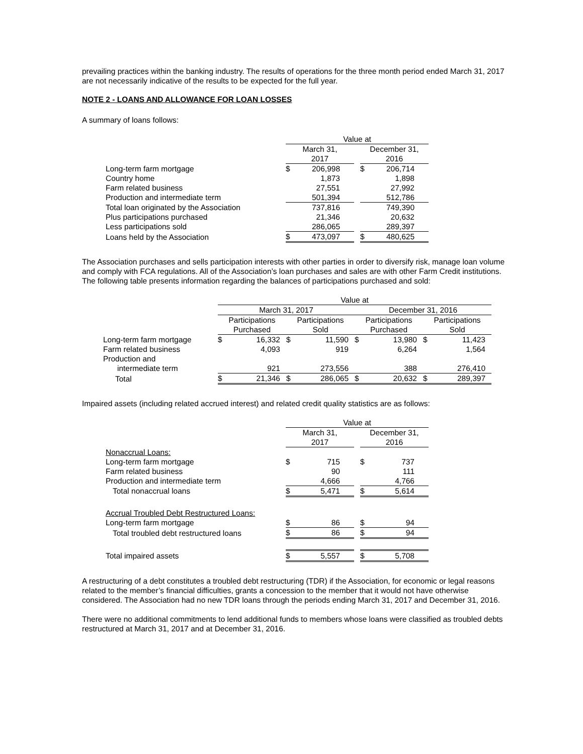prevailing practices within the banking industry. The results of operations for the three month period ended March 31, 2017 are not necessarily indicative of the results to be expected for the full year.
NOTE 2 - LOANS AND ALLOWANCE FOR LOAN LOSSES
A summary of loans follows:
| | Value at | | | | |
| | March 31, 2017 | | | December 31, 2016 | |
| Long-term farm mortgage | $ | 206,998 | | $ | 206,714 |
| Country home | | 1,873 | | | 1,898 |
| Farm related business | | 27,551 | | | 27,992 |
| Production and intermediate term | | 501,394 | | | 512,786 |
| Total loan originated by the Association | | 737,816 | | | 749,390 |
| Plus participations purchased | | 21,346 | | | 20,632 |
| Less participations sold | | 286,065 | | | 289,397 |
| Loans held by the Association | $ | 473,097 | | $ | 480,625 |
The Association purchases and sells participation interests with other parties in order to diversify risk, manage loan volume and comply with FCA regulations. All of the Association’s loan purchases and sales are with other Farm Credit institutions. The following table presents information regarding the balances of participations purchased and sold:
| | Value at | | | | | | | |
| | March 31, 2017 | | | | December 31, 2016 | | | |
| | Participations Purchased | | Participations Sold | | Participations Purchased | | Participations Sold | |
| Long-term farm mortgage | $ | 16,332 | $ | 11,590 | $ | 13,980 | $ | 11,423 |
| Farm related business | | 4,093 | | 919 | | 6,264 | | 1,564 |
| Production and | | | | | | | | |
| intermediate term | | 921 | | 273,556 | | 388 | | 276,410 |
| Total | $ | 21,346 | $ | 286,065 | $ | 20,632 | $ | 289,397 |
Impaired assets (including related accrued interest) and related credit quality statistics are as follows:
| | Value at | | | | |
| | March 31, 2017 | | | December 31, 2016 | |
| Nonaccrual Loans: | | | | | |
| Long-term farm mortgage | $ | 715 | | $ | 737 |
| Farm related business | | 90 | | | 111 |
| Production and intermediate term | | 4,666 | | | 4,766 |
| Total nonaccrual loans | $ | 5,471 | | $ | 5,614 |
| Accrual Troubled Debt Restructured Loans: | | | | | |
| Long-term farm mortgage | $ | 86 | | $ | 94 |
| Total troubled debt restructured loans | $ | 86 | | $ | 94 |
| Total impaired assets | $ | 5,557 | | $ | 5,708 |
A restructuring of a debt constitutes a troubled debt restructuring (TDR) if the Association, for economic or legal reasons related to the member’s financial difficulties, grants a concession to the member that it would not have otherwise considered. The Association had no new TDR loans through the periods ending March 31, 2017 and December 31, 2016.
There were no additional commitments to lend additional funds to members whose loans were classified as troubled debts restructured at March 31, 2017 and at December 31, 2016.